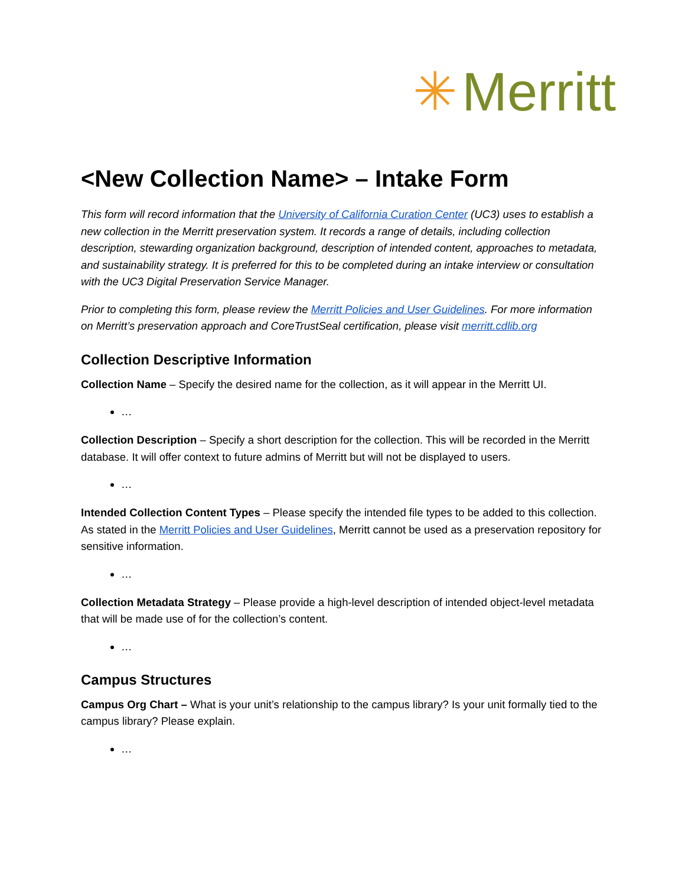✳ Merritt
<New Collection Name> – Intake Form
This form will record information that the University of California Curation Center (UC3) uses to establish a new collection in the Merritt preservation system. It records a range of details, including collection description, stewarding organization background, description of intended content, approaches to metadata, and sustainability strategy. It is preferred for this to be completed during an intake interview or consultation with the UC3 Digital Preservation Service Manager.
Prior to completing this form, please review the Merritt Policies and User Guidelines. For more information on Merritt’s preservation approach and CoreTrustSeal certification, please visit merritt.cdlib.org
Collection Descriptive Information
Collection Name – Specify the desired name for the collection, as it will appear in the Merritt UI.
…
Collection Description – Specify a short description for the collection. This will be recorded in the Merritt database. It will offer context to future admins of Merritt but will not be displayed to users.
…
Intended Collection Content Types – Please specify the intended file types to be added to this collection. As stated in the Merritt Policies and User Guidelines, Merritt cannot be used as a preservation repository for sensitive information.
…
Collection Metadata Strategy – Please provide a high-level description of intended object-level metadata that will be made use of for the collection’s content.
…
Campus Structures
Campus Org Chart – What is your unit’s relationship to the campus library? Is your unit formally tied to the campus library? Please explain.
…